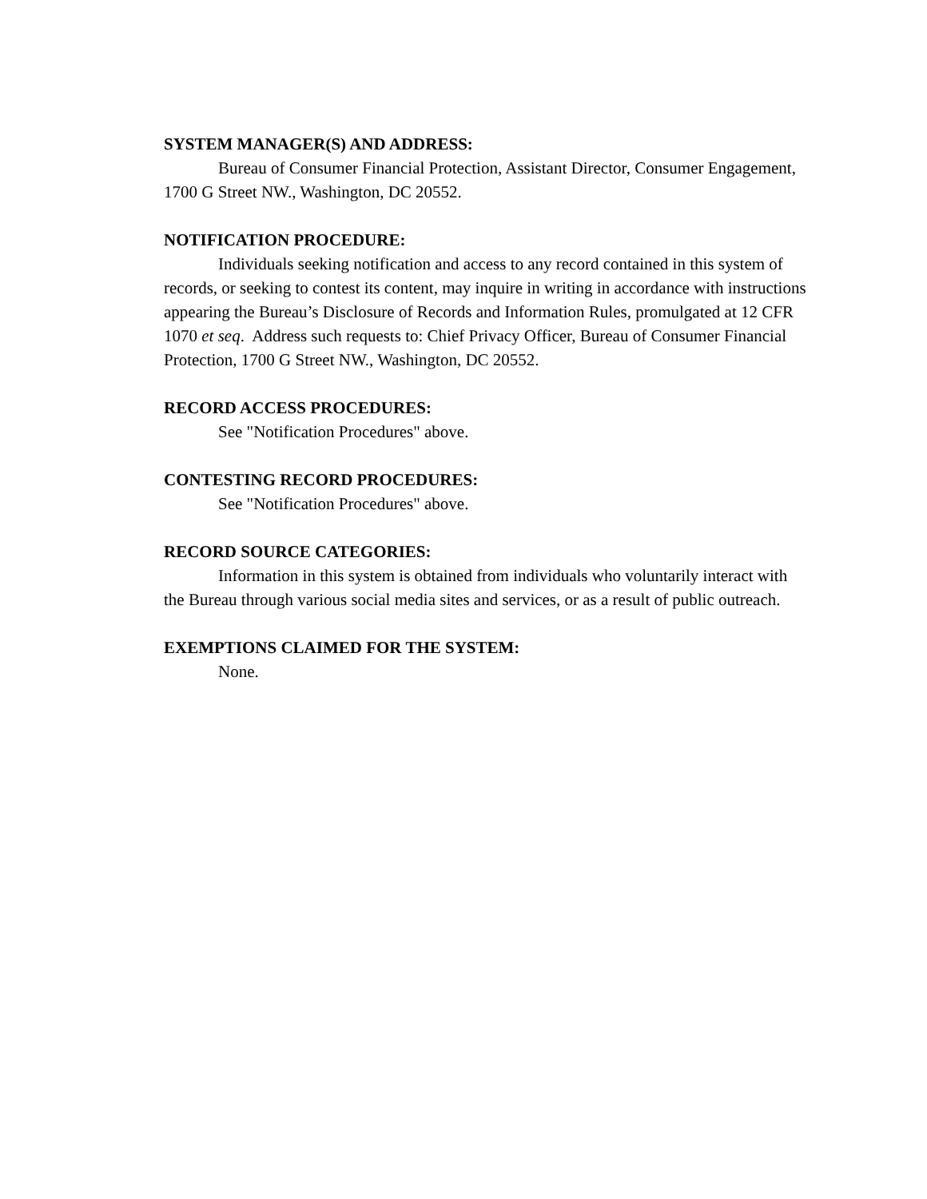SYSTEM MANAGER(S) AND ADDRESS:
Bureau of Consumer Financial Protection, Assistant Director, Consumer Engagement, 1700 G Street NW., Washington, DC 20552.
NOTIFICATION PROCEDURE:
Individuals seeking notification and access to any record contained in this system of records, or seeking to contest its content, may inquire in writing in accordance with instructions appearing the Bureau’s Disclosure of Records and Information Rules, promulgated at 12 CFR 1070 et seq. Address such requests to: Chief Privacy Officer, Bureau of Consumer Financial Protection, 1700 G Street NW., Washington, DC 20552.
RECORD ACCESS PROCEDURES:
See "Notification Procedures" above.
CONTESTING RECORD PROCEDURES:
See "Notification Procedures" above.
RECORD SOURCE CATEGORIES:
Information in this system is obtained from individuals who voluntarily interact with the Bureau through various social media sites and services, or as a result of public outreach.
EXEMPTIONS CLAIMED FOR THE SYSTEM:
None.